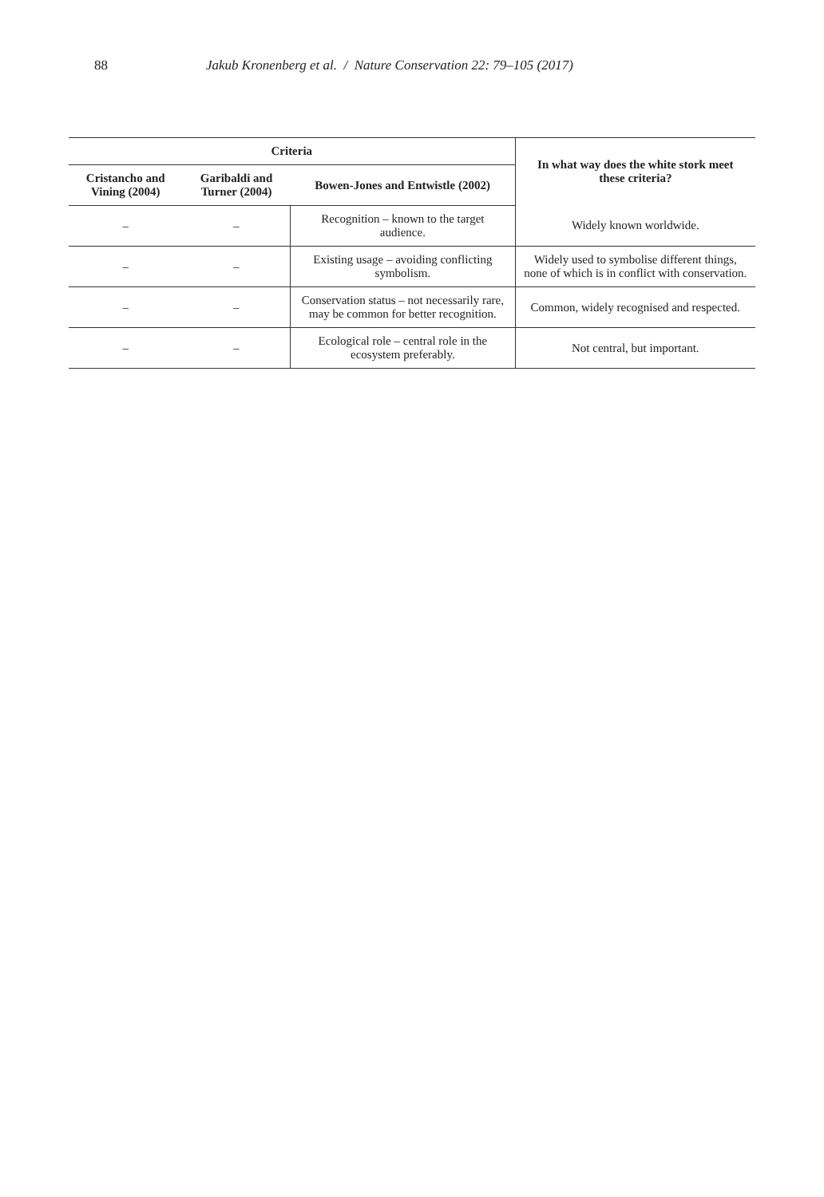88 Jakub Kronenberg et al. / Nature Conservation 22: 79–105 (2017)
| Criteria | | | In what way does the white stork meet these criteria? |
| --- | --- | --- | --- |
| Cristancho and Vining (2004) | Garibaldi and Turner (2004) | Bowen-Jones and Entwistle (2002) | |
| – | – | Recognition – known to the target audience. | Widely known worldwide. |
| – | – | Existing usage – avoiding conflicting symbolism. | Widely used to symbolise different things, none of which is in conflict with conservation. |
| – | – | Conservation status – not necessarily rare, may be common for better recognition. | Common, widely recognised and respected. |
| – | – | Ecological role – central role in the ecosystem preferably. | Not central, but important. |